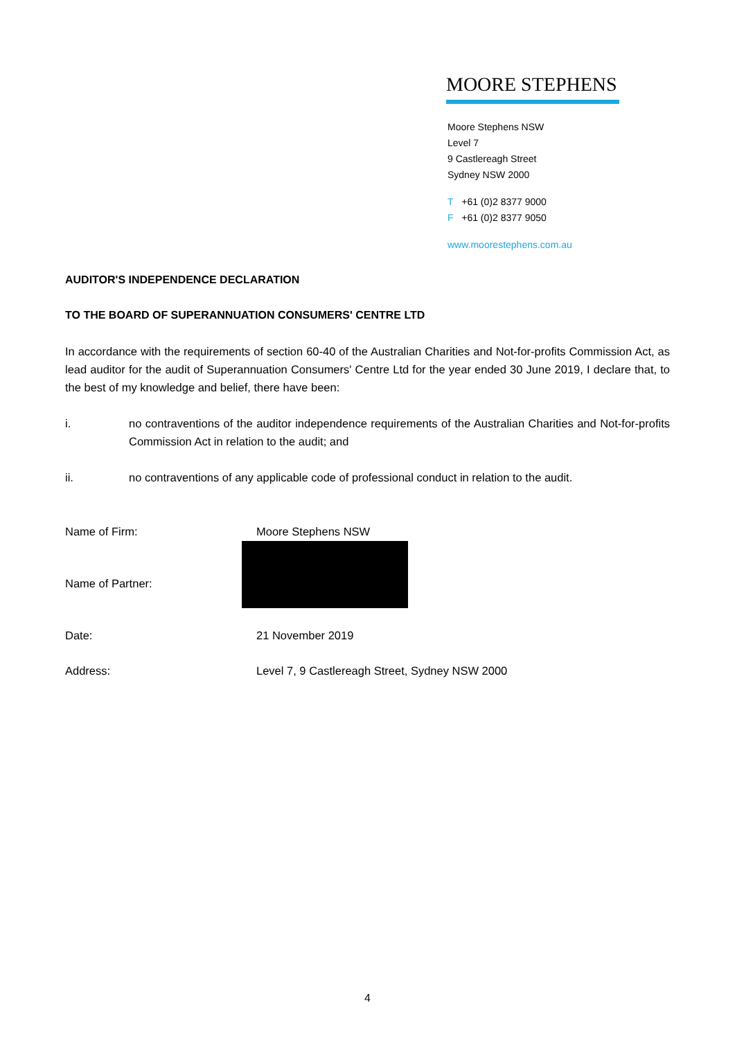MOORE STEPHENS
Moore Stephens NSW
Level 7
9 Castlereagh Street
Sydney NSW 2000
T +61 (0)2 8377 9000
F +61 (0)2 8377 9050
www.moorestephens.com.au
AUDITOR'S INDEPENDENCE DECLARATION
TO THE BOARD OF SUPERANNUATION CONSUMERS' CENTRE LTD
In accordance with the requirements of section 60-40 of the Australian Charities and Not-for-profits Commission Act, as lead auditor for the audit of Superannuation Consumers' Centre Ltd for the year ended 30 June 2019, I declare that, to the best of my knowledge and belief, there have been:
i. no contraventions of the auditor independence requirements of the Australian Charities and Not-for-profits Commission Act in relation to the audit; and
ii. no contraventions of any applicable code of professional conduct in relation to the audit.
Name of Firm: Moore Stephens NSW
Name of Partner:
Date: 21 November 2019
Address: Level 7, 9 Castlereagh Street, Sydney NSW 2000
4